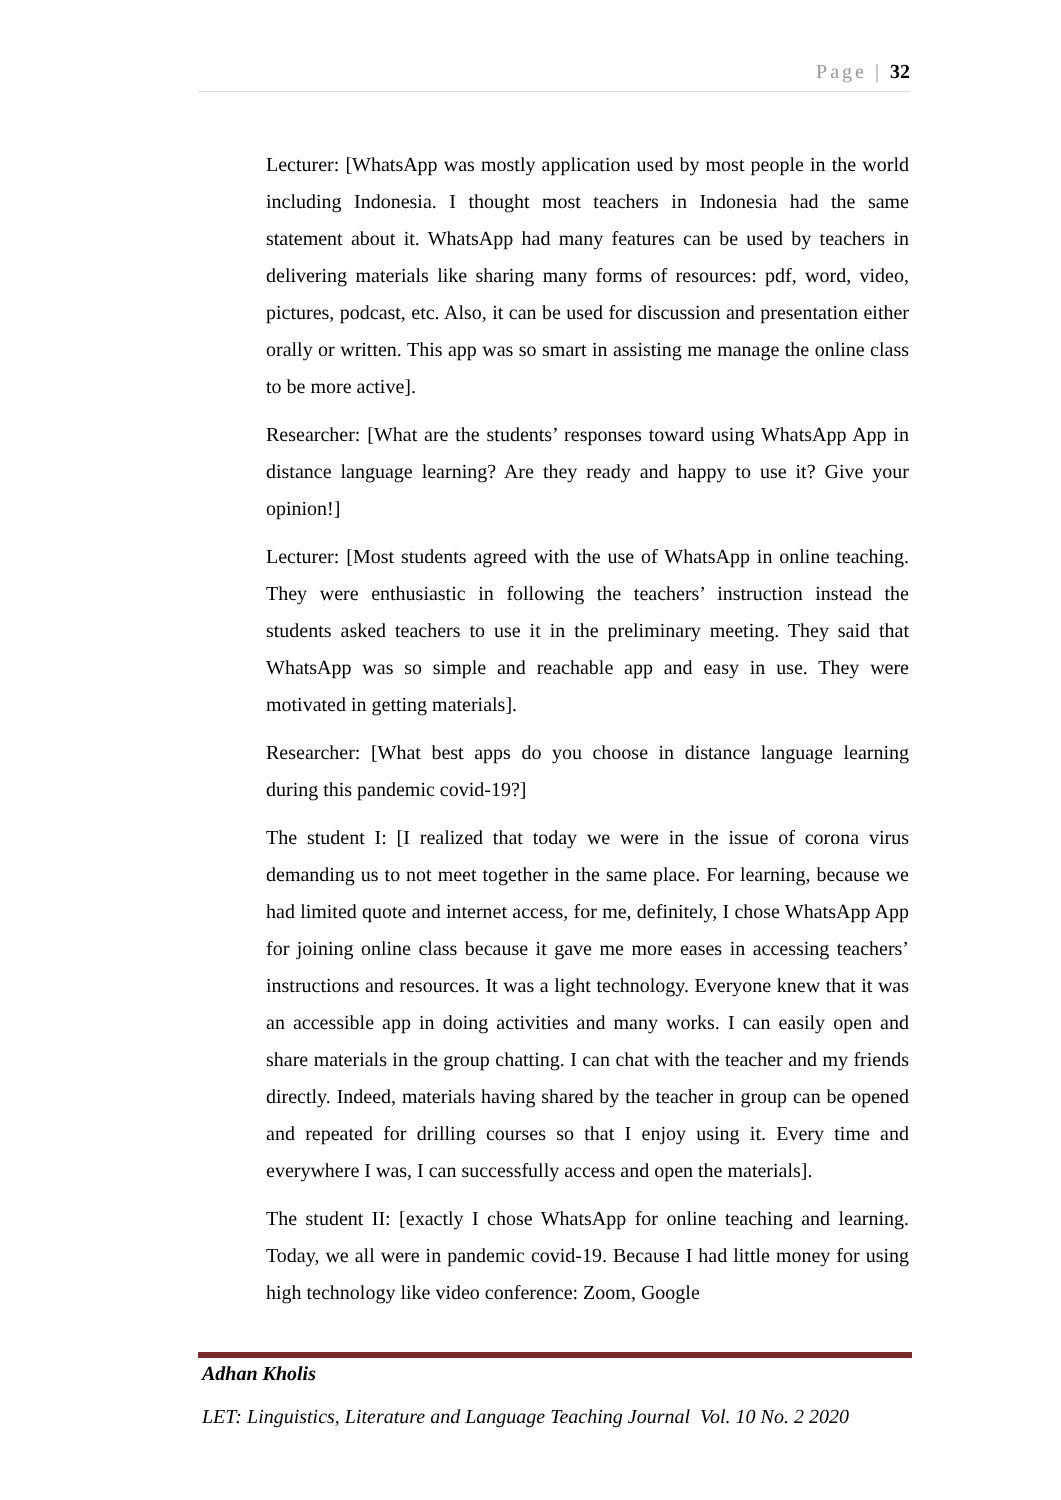Page | 32
Lecturer: [WhatsApp was mostly application used by most people in the world including Indonesia. I thought most teachers in Indonesia had the same statement about it. WhatsApp had many features can be used by teachers in delivering materials like sharing many forms of resources: pdf, word, video, pictures, podcast, etc. Also, it can be used for discussion and presentation either orally or written. This app was so smart in assisting me manage the online class to be more active].
Researcher: [What are the students’ responses toward using WhatsApp App in distance language learning? Are they ready and happy to use it? Give your opinion!]
Lecturer: [Most students agreed with the use of WhatsApp in online teaching. They were enthusiastic in following the teachers’ instruction instead the students asked teachers to use it in the preliminary meeting. They said that WhatsApp was so simple and reachable app and easy in use. They were motivated in getting materials].
Researcher: [What best apps do you choose in distance language learning during this pandemic covid-19?]
The student I: [I realized that today we were in the issue of corona virus demanding us to not meet together in the same place. For learning, because we had limited quote and internet access, for me, definitely, I chose WhatsApp App for joining online class because it gave me more eases in accessing teachers’ instructions and resources. It was a light technology. Everyone knew that it was an accessible app in doing activities and many works. I can easily open and share materials in the group chatting. I can chat with the teacher and my friends directly. Indeed, materials having shared by the teacher in group can be opened and repeated for drilling courses so that I enjoy using it. Every time and everywhere I was, I can successfully access and open the materials].
The student II: [exactly I chose WhatsApp for online teaching and learning. Today, we all were in pandemic covid-19. Because I had little money for using high technology like video conference: Zoom, Google
Adhan Kholis
LET: Linguistics, Literature and Language Teaching Journal Vol. 10 No. 2 2020